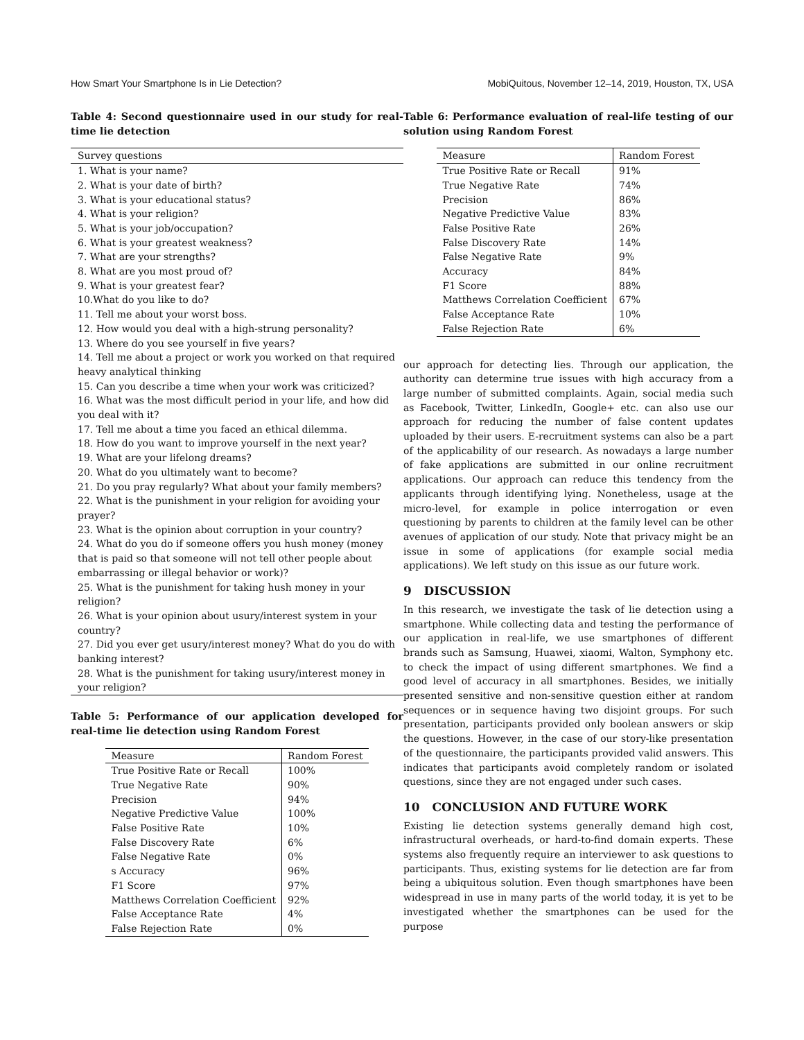How Smart Your Smartphone Is in Lie Detection? MobiQuitous, November 12–14, 2019, Houston, TX, USA
Table 4: Second questionnaire used in our study for real-time lie detection
| Survey questions |
| --- |
| 1. What is your name? |
| 2. What is your date of birth? |
| 3. What is your educational status? |
| 4. What is your religion? |
| 5. What is your job/occupation? |
| 6. What is your greatest weakness? |
| 7. What are your strengths? |
| 8. What are you most proud of? |
| 9. What is your greatest fear? |
| 10.What do you like to do? |
| 11. Tell me about your worst boss. |
| 12. How would you deal with a high-strung personality? |
| 13. Where do you see yourself in five years? |
| 14. Tell me about a project or work you worked on that required heavy analytical thinking |
| 15. Can you describe a time when your work was criticized? |
| 16. What was the most difficult period in your life, and how did you deal with it? |
| 17. Tell me about a time you faced an ethical dilemma. |
| 18. How do you want to improve yourself in the next year? |
| 19. What are your lifelong dreams? |
| 20. What do you ultimately want to become? |
| 21. Do you pray regularly? What about your family members? |
| 22. What is the punishment in your religion for avoiding your prayer? |
| 23. What is the opinion about corruption in your country? |
| 24. What do you do if someone offers you hush money (money that is paid so that someone will not tell other people about embarrassing or illegal behavior or work)? |
| 25. What is the punishment for taking hush money in your religion? |
| 26. What is your opinion about usury/interest system in your country? |
| 27. Did you ever get usury/interest money? What do you do with banking interest? |
| 28. What is the punishment for taking usury/interest money in your religion? |
Table 5: Performance of our application developed for real-time lie detection using Random Forest
| Measure | Random Forest |
| --- | --- |
| True Positive Rate or Recall | 100% |
| True Negative Rate | 90% |
| Precision | 94% |
| Negative Predictive Value | 100% |
| False Positive Rate | 10% |
| False Discovery Rate | 6% |
| False Negative Rate | 0% |
| s Accuracy | 96% |
| F1 Score | 97% |
| Matthews Correlation Coefficient | 92% |
| False Acceptance Rate | 4% |
| False Rejection Rate | 0% |
Table 6: Performance evaluation of real-life testing of our solution using Random Forest
| Measure | Random Forest |
| --- | --- |
| True Positive Rate or Recall | 91% |
| True Negative Rate | 74% |
| Precision | 86% |
| Negative Predictive Value | 83% |
| False Positive Rate | 26% |
| False Discovery Rate | 14% |
| False Negative Rate | 9% |
| Accuracy | 84% |
| F1 Score | 88% |
| Matthews Correlation Coefficient | 67% |
| False Acceptance Rate | 10% |
| False Rejection Rate | 6% |
our approach for detecting lies. Through our application, the authority can determine true issues with high accuracy from a large number of submitted complaints. Again, social media such as Facebook, Twitter, LinkedIn, Google+ etc. can also use our approach for reducing the number of false content updates uploaded by their users. E-recruitment systems can also be a part of the applicability of our research. As nowadays a large number of fake applications are submitted in our online recruitment applications. Our approach can reduce this tendency from the applicants through identifying lying. Nonetheless, usage at the micro-level, for example in police interrogation or even questioning by parents to children at the family level can be other avenues of application of our study. Note that privacy might be an issue in some of applications (for example social media applications). We left study on this issue as our future work.
9 DISCUSSION
In this research, we investigate the task of lie detection using a smartphone. While collecting data and testing the performance of our application in real-life, we use smartphones of different brands such as Samsung, Huawei, xiaomi, Walton, Symphony etc. to check the impact of using different smartphones. We find a good level of accuracy in all smartphones. Besides, we initially presented sensitive and non-sensitive question either at random sequences or in sequence having two disjoint groups. For such presentation, participants provided only boolean answers or skip the questions. However, in the case of our story-like presentation of the questionnaire, the participants provided valid answers. This indicates that participants avoid completely random or isolated questions, since they are not engaged under such cases.
10 CONCLUSION AND FUTURE WORK
Existing lie detection systems generally demand high cost, infrastructural overheads, or hard-to-find domain experts. These systems also frequently require an interviewer to ask questions to participants. Thus, existing systems for lie detection are far from being a ubiquitous solution. Even though smartphones have been widespread in use in many parts of the world today, it is yet to be investigated whether the smartphones can be used for the purpose